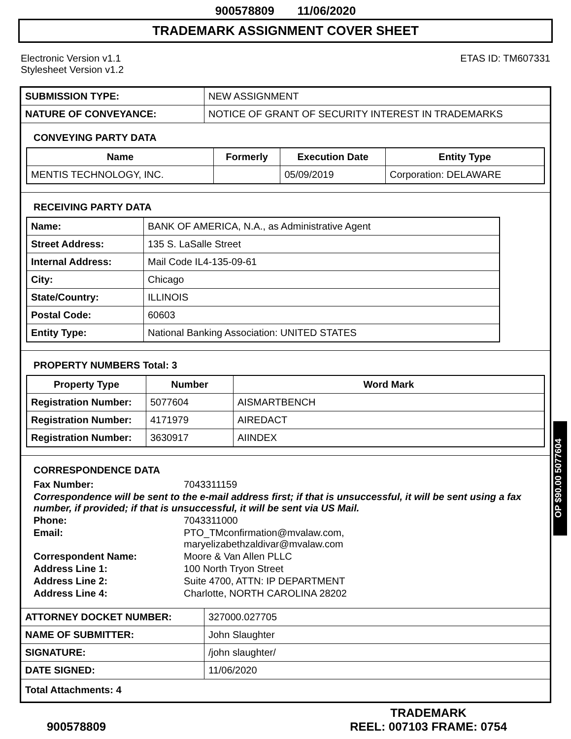900578809 11/06/2020
TRADEMARK ASSIGNMENT COVER SHEET
Electronic Version v1.1
Stylesheet Version v1.2
ETAS ID: TM607331
| SUBMISSION TYPE: | NEW ASSIGNMENT |
| NATURE OF CONVEYANCE: | NOTICE OF GRANT OF SECURITY INTEREST IN TRADEMARKS |
CONVEYING PARTY DATA
| Name | Formerly | Execution Date | Entity Type |
| --- | --- | --- | --- |
| MENTIS TECHNOLOGY, INC. | | 05/09/2019 | Corporation: DELAWARE |
RECEIVING PARTY DATA
| Name: | BANK OF AMERICA, N.A., as Administrative Agent |
| Street Address: | 135 S. LaSalle Street |
| Internal Address: | Mail Code IL4-135-09-61 |
| City: | Chicago |
| State/Country: | ILLINOIS |
| Postal Code: | 60603 |
| Entity Type: | National Banking Association: UNITED STATES |
PROPERTY NUMBERS Total: 3
| Property Type | Number | Word Mark |
| --- | --- | --- |
| Registration Number: | 5077604 | AISMARTBENCH |
| Registration Number: | 4171979 | AIREDACT |
| Registration Number: | 3630917 | AIINDEX |
CORRESPONDENCE DATA
Fax Number: 7043311159
Correspondence will be sent to the e-mail address first; if that is unsuccessful, it will be sent using a fax number, if provided; if that is unsuccessful, it will be sent via US Mail.
Phone: 7043311000
Email: PTO_TMconfirmation@mvalaw.com,
maryelizabethzaldivar@mvalaw.com
Correspondent Name: Moore & Van Allen PLLC
Address Line 1: 100 North Tryon Street
Address Line 2: Suite 4700, ATTN: IP DEPARTMENT
Address Line 4: Charlotte, NORTH CAROLINA 28202
| ATTORNEY DOCKET NUMBER: | 327000.027705 |
| NAME OF SUBMITTER: | John Slaughter |
| SIGNATURE: | /john slaughter/ |
| DATE SIGNED: | 11/06/2020 |
| Total Attachments: 4 | |
OP $90.00 5077604
900578809
TRADEMARK
REEL: 007103 FRAME: 0754